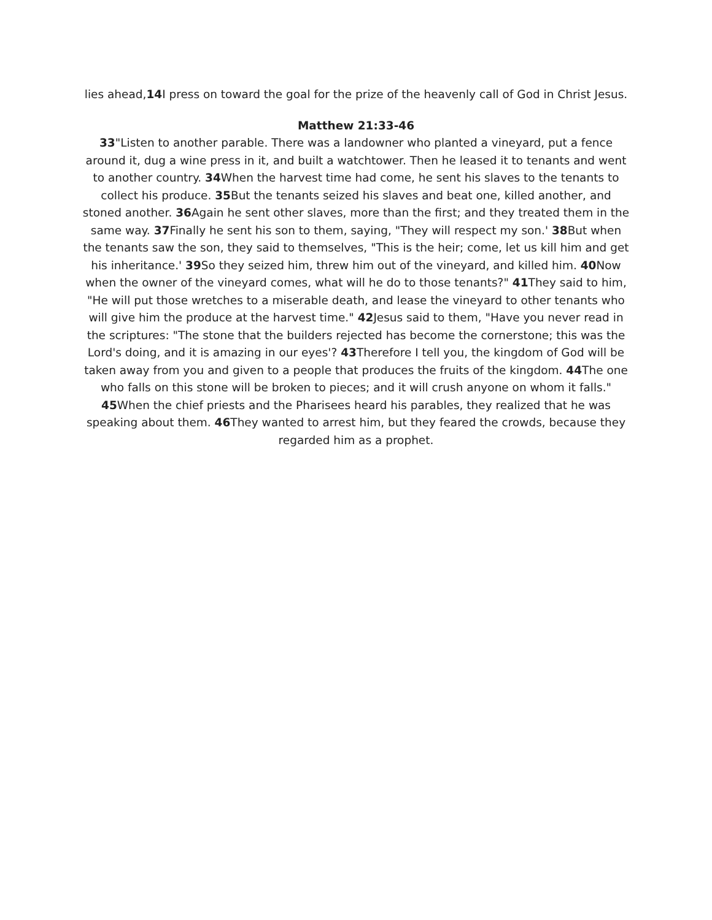lies ahead,14 I press on toward the goal for the prize of the heavenly call of God in Christ Jesus.
Matthew 21:33-46
33"Listen to another parable. There was a landowner who planted a vineyard, put a fence around it, dug a wine press in it, and built a watchtower. Then he leased it to tenants and went to another country. 34 When the harvest time had come, he sent his slaves to the tenants to collect his produce. 35 But the tenants seized his slaves and beat one, killed another, and stoned another. 36 Again he sent other slaves, more than the first; and they treated them in the same way. 37 Finally he sent his son to them, saying, "They will respect my son.' 38 But when the tenants saw the son, they said to themselves, "This is the heir; come, let us kill him and get his inheritance.' 39 So they seized him, threw him out of the vineyard, and killed him. 40 Now when the owner of the vineyard comes, what will he do to those tenants?" 41 They said to him, "He will put those wretches to a miserable death, and lease the vineyard to other tenants who will give him the produce at the harvest time." 42 Jesus said to them, "Have you never read in the scriptures: "The stone that the builders rejected has become the cornerstone; this was the Lord's doing, and it is amazing in our eyes'? 43 Therefore I tell you, the kingdom of God will be taken away from you and given to a people that produces the fruits of the kingdom. 44 The one who falls on this stone will be broken to pieces; and it will crush anyone on whom it falls." 45 When the chief priests and the Pharisees heard his parables, they realized that he was speaking about them. 46 They wanted to arrest him, but they feared the crowds, because they regarded him as a prophet.